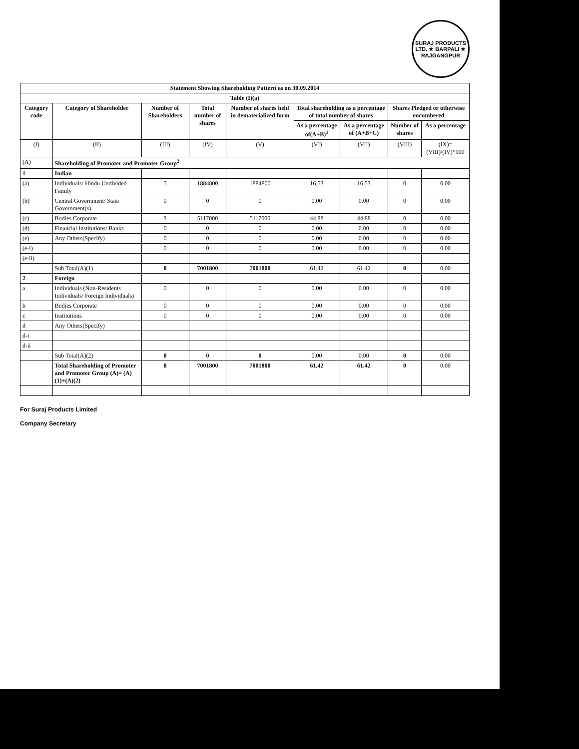SURAJ PRODUCTS LTD. ★ BARPALI ★
RAJGANGPUR
| Statement Showing Shareholding Pattern as on 30.09.2014 | | | | | | | | |
| --- | --- | --- | --- | --- | --- | --- | --- | --- |
| Table (I)(a) | | | | | | | | |
| Category code | Category of Shareholder | Number of Shareholders | Total number of shares | Number of shares held in dematerialized form | Total shareholding as a percentage of total number of shares | | Shares Pledged or otherwise encumbered | |
| | | | | | As a percentage of(A+B)<sup>1</sup> | As a percentage of (A+B+C) | Number of shares | As a percentage |
| (I) | (II) | (III) | (IV) | (V) | (VI) | (VII) | (VIII) | (IX)= (VIII)/(IV)*100 |
| (A) | Shareholding of Promoter and Promoter Group<sup>2</sup> | | | | | | | |
| 1 | Indian | | | | | | | |
| (a) | Individuals/ Hindu Undivided Family | 5 | 1884800 | 1884800 | 16.53 | 16.53 | 0 | 0.00 |
| (b) | Central Government/ State Government(s) | 0 | 0 | 0 | 0.00 | 0.00 | 0 | 0.00 |
| (c) | Bodies Corporate | 3 | 5117000 | 5117000 | 44.88 | 44.88 | 0 | 0.00 |
| (d) | Financial Institutions/ Banks | 0 | 0 | 0 | 0.00 | 0.00 | 0 | 0.00 |
| (e) | Any Others(Specify) | 0 | 0 | 0 | 0.00 | 0.00 | 0 | 0.00 |
| (e-i) | | 0 | 0 | 0 | 0.00 | 0.00 | 0 | 0.00 |
| (e-ii) | | | | | | | | |
| | Sub Total(A)(1) | 8 | 7001800 | 7001800 | 61.42 | 61.42 | 0 | 0.00 |
| 2 | Foreign | | | | | | | |
| a | Individuals (Non-Residents Individuals/ Foreign Individuals) | 0 | 0 | 0 | 0.00 | 0.00 | 0 | 0.00 |
| b | Bodies Corporate | 0 | 0 | 0 | 0.00 | 0.00 | 0 | 0.00 |
| c | Institutions | 0 | 0 | 0 | 0.00 | 0.00 | 0 | 0.00 |
| d | Any Others(Specify) | | | | | | | |
| d-i | | | | | | | | |
| d-ii | | | | | | | | |
| | Sub Total(A)(2) | 0 | 0 | 0 | 0.00 | 0.00 | 0 | 0.00 |
| | Total Shareholding of Promoter and Promoter Group (A)= (A)(1)+(A)(2) | 8 | 7001800 | 7001800 | 61.42 | 61.42 | 0 | 0.00 |
For Suraj Products Limited
Company Secretary